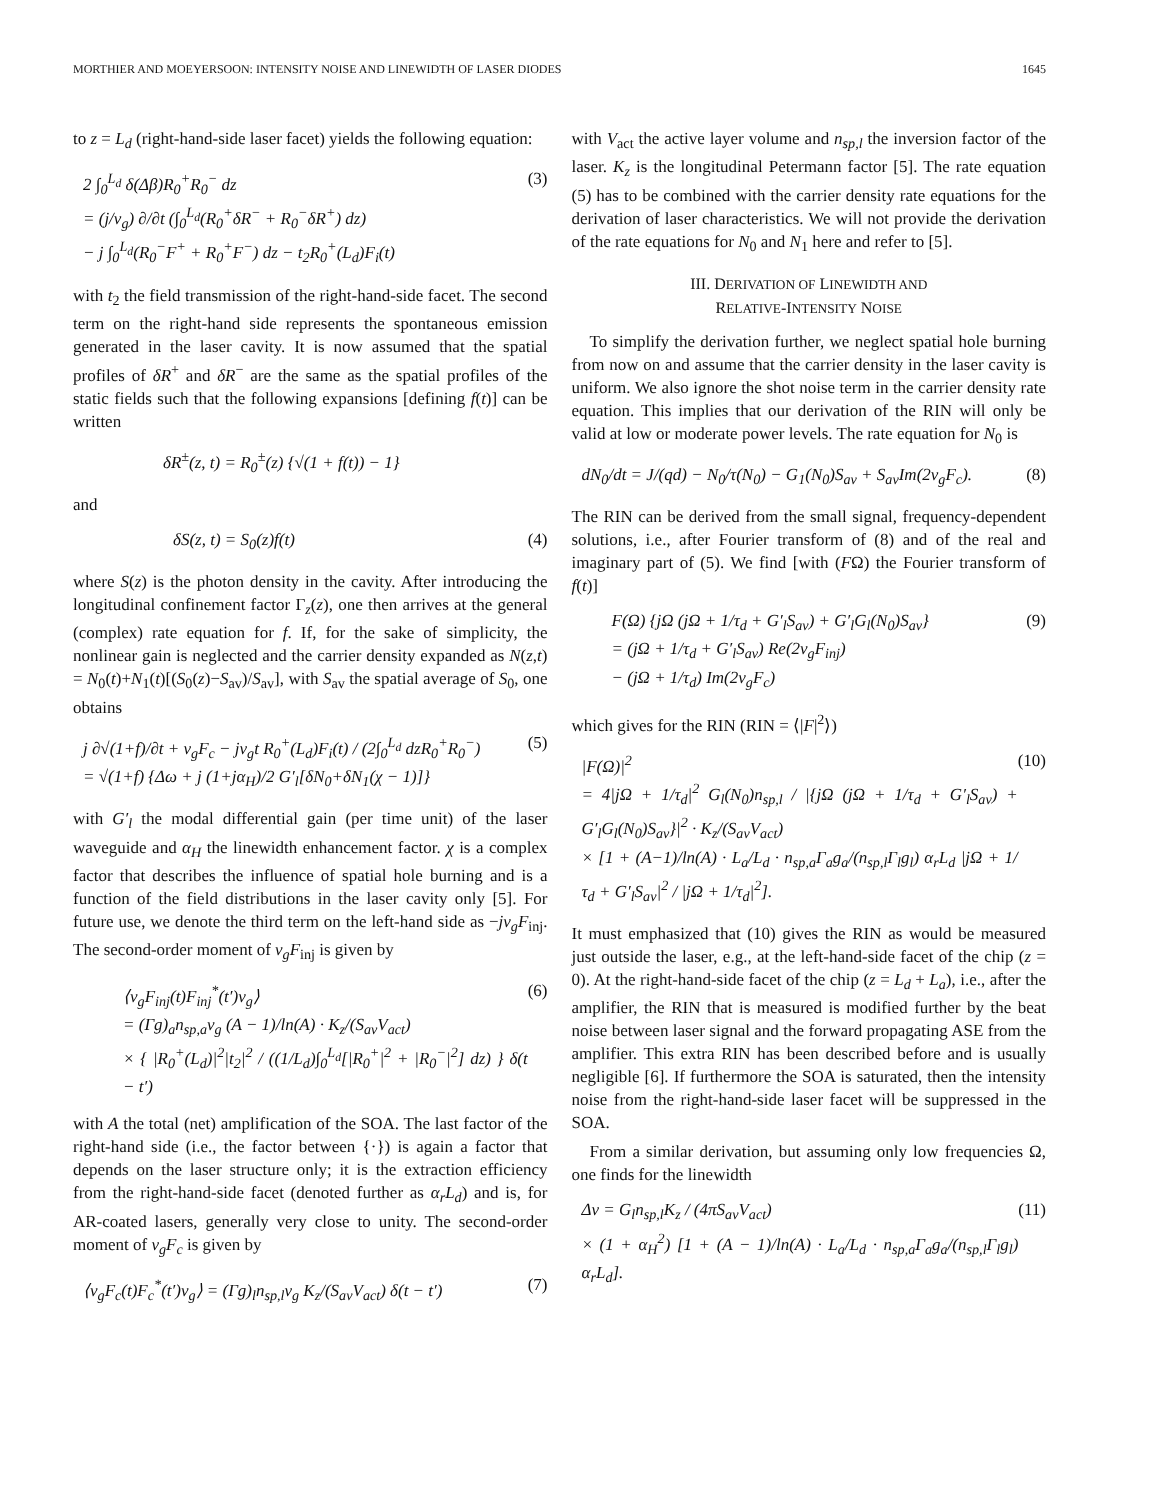MORTHIER AND MOEYERSOON: INTENSITY NOISE AND LINEWIDTH OF LASER DIODES 1645
to z = L<sub>d</sub> (right-hand-side laser facet) yields the following equation:
2 ∫<sub>0</sub><sup>L<sub>d</sub></sup> δ(Δβ)R<sub>0</sub><sup>+</sup>R<sub>0</sub><sup>−</sup> dz
= (j/v<sub>g</sub>) ∂/∂t (∫<sub>0</sub><sup>L<sub>d</sub></sup>(R<sub>0</sub><sup>+</sup>δR<sup>−</sup> + R<sub>0</sub><sup>−</sup>δR<sup>+</sup>) dz)
− j ∫<sub>0</sub><sup>L<sub>d</sub></sup>(R<sub>0</sub><sup>−</sup>F<sup>+</sup> + R<sub>0</sub><sup>+</sup>F<sup>−</sup>) dz − t<sub>2</sub>R<sub>0</sub><sup>+</sup>(L<sub>d</sub>)F<sub>i</sub>(t)
(3)
with t<sub>2</sub> the field transmission of the right-hand-side facet. The second term on the right-hand side represents the spontaneous emission generated in the laser cavity. It is now assumed that the spatial profiles of δR<sup>+</sup> and δR<sup>−</sup> are the same as the spatial profiles of the static fields such that the following expansions [defining f(t)] can be written
δR<sup>±</sup>(z, t) = R<sub>0</sub><sup>±</sup>(z) {√(1 + f(t)) − 1}
and
δS(z, t) = S<sub>0</sub>(z)f(t) (4)
where S(z) is the photon density in the cavity. After introducing the longitudinal confinement factor Γ<sub>z</sub>(z), one then arrives at the general (complex) rate equation for f. If, for the sake of simplicity, the nonlinear gain is neglected and the carrier density expanded as N(z,t) = N<sub>0</sub>(t)+N<sub>1</sub>(t)[(S<sub>0</sub>(z)−S<sub>av</sub>)/S<sub>av</sub>], with S<sub>av</sub> the spatial average of S<sub>0</sub>, one obtains
j ∂√(1+f)/∂t + v<sub>g</sub>F<sub>c</sub> − jv<sub>g</sub>t R<sub>0</sub><sup>+</sup>(L<sub>d</sub>)F<sub>i</sub>(t) / (2∫<sub>0</sub><sup>L<sub>d</sub></sup> dzR<sub>0</sub><sup>+</sup>R<sub>0</sub><sup>−</sup>)
= √(1+f) {Δω + j (1+jα<sub>H</sub>)/2 G′<sub>l</sub>[δN<sub>0</sub>+δN<sub>1</sub>(χ − 1)]}
(5)
with G′<sub>l</sub> the modal differential gain (per time unit) of the laser waveguide and α<sub>H</sub> the linewidth enhancement factor. χ is a complex factor that describes the influence of spatial hole burning and is a function of the field distributions in the laser cavity only [5]. For future use, we denote the third term on the left-hand side as −jv<sub>g</sub>F<sub>inj</sub>. The second-order moment of v<sub>g</sub>F<sub>inj</sub> is given by
⟨v<sub>g</sub>F<sub>inj</sub>(t)F<sub>inj</sub><sup>*</sup>(t′)v<sub>g</sub>⟩
= (Γg)<sub>a</sub>n<sub>sp,a</sub>v<sub>g</sub> (A − 1)/ln(A) · K<sub>z</sub>/(S<sub>av</sub>V<sub>act</sub>)
× { |R<sub>0</sub><sup>+</sup>(L<sub>d</sub>)|<sup>2</sup>|t<sub>2</sub>|<sup>2</sup> / ((1/L<sub>d</sub>)∫<sub>0</sub><sup>L<sub>d</sub></sup>[|R<sub>0</sub><sup>+</sup>|<sup>2</sup> + |R<sub>0</sub><sup>−</sup>|<sup>2</sup>] dz) } δ(t − t′)
(6)
with A the total (net) amplification of the SOA. The last factor of the right-hand side (i.e., the factor between {·}) is again a factor that depends on the laser structure only; it is the extraction efficiency from the right-hand-side facet (denoted further as α<sub>r</sub>L<sub>d</sub>) and is, for AR-coated lasers, generally very close to unity. The second-order moment of v<sub>g</sub>F<sub>c</sub> is given by
⟨v<sub>g</sub>F<sub>c</sub>(t)F<sub>c</sub><sup>*</sup>(t′)v<sub>g</sub>⟩ = (Γg)<sub>l</sub>n<sub>sp,l</sub>v<sub>g</sub> K<sub>z</sub>/(S<sub>av</sub>V<sub>act</sub>) δ(t − t′)
(7)
with V<sub>act</sub> the active layer volume and n<sub>sp,l</sub> the inversion factor of the laser. K<sub>z</sub> is the longitudinal Petermann factor [5]. The rate equation (5) has to be combined with the carrier density rate equations for the derivation of laser characteristics. We will not provide the derivation of the rate equations for N<sub>0</sub> and N<sub>1</sub> here and refer to [5].
III. DERIVATION OF LINEWIDTH AND
RELATIVE-INTENSITY NOISE
To simplify the derivation further, we neglect spatial hole burning from now on and assume that the carrier density in the laser cavity is uniform. We also ignore the shot noise term in the carrier density rate equation. This implies that our derivation of the RIN will only be valid at low or moderate power levels. The rate equation for N<sub>0</sub> is
dN<sub>0</sub>/dt = J/(qd) − N<sub>0</sub>/τ(N<sub>0</sub>) − G<sub>1</sub>(N<sub>0</sub>)S<sub>av</sub> + S<sub>av</sub>Im(2v<sub>g</sub>F<sub>c</sub>).
(8)
The RIN can be derived from the small signal, frequency-dependent solutions, i.e., after Fourier transform of (8) and of the real and imaginary part of (5). We find [with (FΩ) the Fourier transform of f(t)]
F(Ω) {jΩ (jΩ + 1/τ<sub>d</sub> + G′<sub>l</sub>S<sub>av</sub>) + G′<sub>l</sub>G<sub>l</sub>(N<sub>0</sub>)S<sub>av</sub>}
= (jΩ + 1/τ<sub>d</sub> + G′<sub>l</sub>S<sub>av</sub>) Re(2v<sub>g</sub>F<sub>inj</sub>)
− (jΩ + 1/τ<sub>d</sub>) Im(2v<sub>g</sub>F<sub>c</sub>)
(9)
which gives for the RIN (RIN = ⟨|F|<sup>2</sup>⟩)
|F(Ω)|<sup>2</sup>
= 4|jΩ + 1/τ<sub>d</sub>|<sup>2</sup> G<sub>l</sub>(N<sub>0</sub>)n<sub>sp,l</sub> / |{jΩ (jΩ + 1/τ<sub>d</sub> + G′<sub>l</sub>S<sub>av</sub>) + G′<sub>l</sub>G<sub>l</sub>(N<sub>0</sub>)S<sub>av</sub>}|<sup>2</sup> · K<sub>z</sub>/(S<sub>av</sub>V<sub>act</sub>)
× [1 + (A−1)/ln(A) · L<sub>a</sub>/L<sub>d</sub> · n<sub>sp,a</sub>Γ<sub>a</sub>g<sub>a</sub>/(n<sub>sp,l</sub>Γ<sub>l</sub>g<sub>l</sub>) α<sub>r</sub>L<sub>d</sub> |jΩ + 1/τ<sub>d</sub> + G′<sub>l</sub>S<sub>av</sub>|<sup>2</sup> / |jΩ + 1/τ<sub>d</sub>|<sup>2</sup>].
(10)
It must emphasized that (10) gives the RIN as would be measured just outside the laser, e.g., at the left-hand-side facet of the chip (z = 0). At the right-hand-side facet of the chip (z = L<sub>d</sub> + L<sub>a</sub>), i.e., after the amplifier, the RIN that is measured is modified further by the beat noise between laser signal and the forward propagating ASE from the amplifier. This extra RIN has been described before and is usually negligible [6]. If furthermore the SOA is saturated, then the intensity noise from the right-hand-side laser facet will be suppressed in the SOA.
From a similar derivation, but assuming only low frequencies Ω, one finds for the linewidth
Δν = G<sub>l</sub>n<sub>sp,l</sub>K<sub>z</sub> / (4πS<sub>av</sub>V<sub>act</sub>)
× (1 + α<sub>H</sub><sup>2</sup>) [1 + (A − 1)/ln(A) · L<sub>a</sub>/L<sub>d</sub> · n<sub>sp,a</sub>Γ<sub>a</sub>g<sub>a</sub>/(n<sub>sp,l</sub>Γ<sub>l</sub>g<sub>l</sub>) α<sub>r</sub>L<sub>d</sub>].
(11)